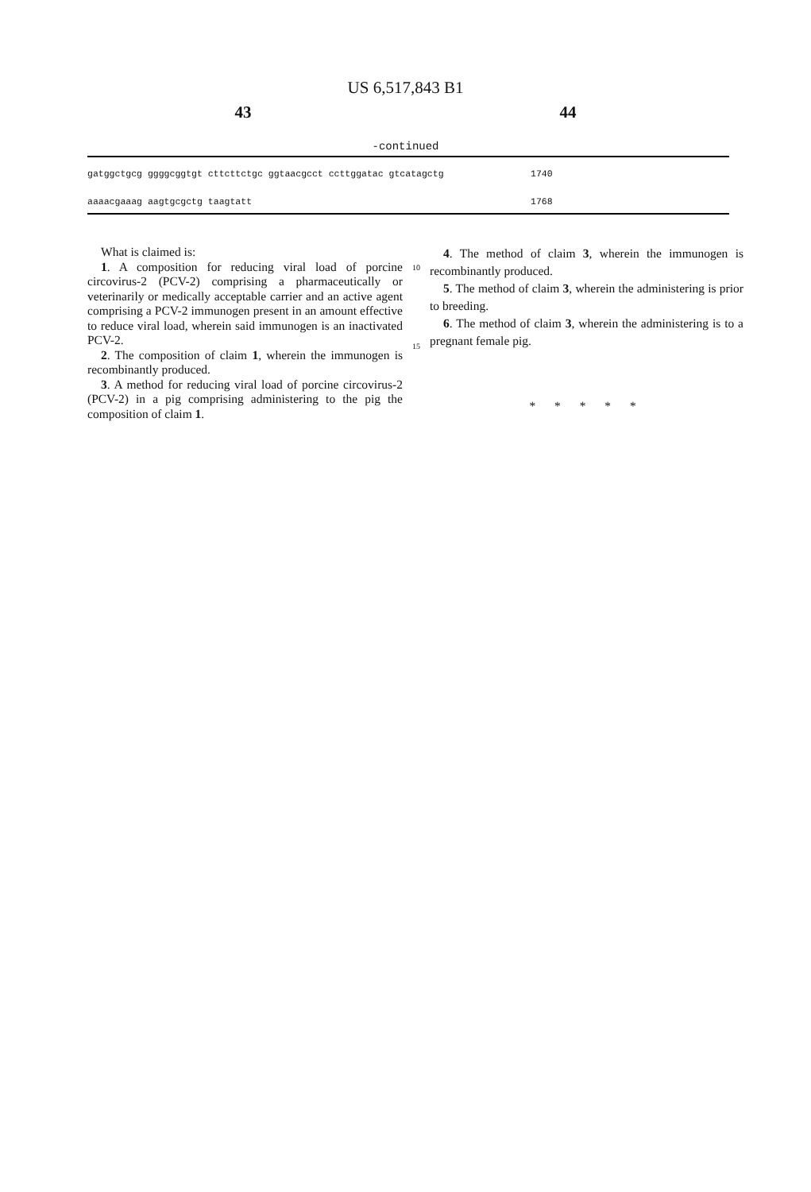US 6,517,843 B1
43 44
-continued
| gatggctgcg ggggcggtgt cttcttctgc ggtaacgcct ccttggatac gtcatagctg | 1740 |
| aaaacgaaag aagtgcgctg taagtatt | 1768 |
What is claimed is:
1. A composition for reducing viral load of porcine circovirus-2 (PCV-2) comprising a pharmaceutically or veterinarily or medically acceptable carrier and an active agent comprising a PCV-2 immunogen present in an amount effective to reduce viral load, wherein said immunogen is an inactivated PCV-2.
2. The composition of claim 1, wherein the immunogen is recombinantly produced.
3. A method for reducing viral load of porcine circovirus-2 (PCV-2) in a pig comprising administering to the pig the composition of claim 1.
10
15
4. The method of claim 3, wherein the immunogen is recombinantly produced.
5. The method of claim 3, wherein the administering is prior to breeding.
6. The method of claim 3, wherein the administering is to a pregnant female pig.
* * * * *